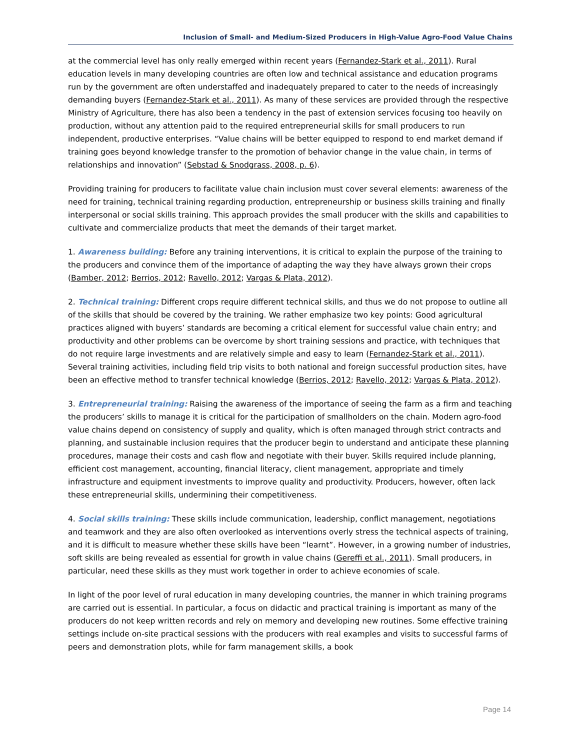Inclusion of Small- and Medium-Sized Producers in High-Value Agro-Food Value Chains
at the commercial level has only really emerged within recent years (Fernandez-Stark et al., 2011). Rural education levels in many developing countries are often low and technical assistance and education programs run by the government are often understaffed and inadequately prepared to cater to the needs of increasingly demanding buyers (Fernandez-Stark et al., 2011). As many of these services are provided through the respective Ministry of Agriculture, there has also been a tendency in the past of extension services focusing too heavily on production, without any attention paid to the required entrepreneurial skills for small producers to run independent, productive enterprises. “Value chains will be better equipped to respond to end market demand if training goes beyond knowledge transfer to the promotion of behavior change in the value chain, in terms of relationships and innovation” (Sebstad & Snodgrass, 2008, p. 6).
Providing training for producers to facilitate value chain inclusion must cover several elements: awareness of the need for training, technical training regarding production, entrepreneurship or business skills training and finally interpersonal or social skills training. This approach provides the small producer with the skills and capabilities to cultivate and commercialize products that meet the demands of their target market.
1. Awareness building: Before any training interventions, it is critical to explain the purpose of the training to the producers and convince them of the importance of adapting the way they have always grown their crops (Bamber, 2012; Berrios, 2012; Ravello, 2012; Vargas & Plata, 2012).
2. Technical training: Different crops require different technical skills, and thus we do not propose to outline all of the skills that should be covered by the training. We rather emphasize two key points: Good agricultural practices aligned with buyers’ standards are becoming a critical element for successful value chain entry; and productivity and other problems can be overcome by short training sessions and practice, with techniques that do not require large investments and are relatively simple and easy to learn (Fernandez-Stark et al., 2011). Several training activities, including field trip visits to both national and foreign successful production sites, have been an effective method to transfer technical knowledge (Berrios, 2012; Ravello, 2012; Vargas & Plata, 2012).
3. Entrepreneurial training: Raising the awareness of the importance of seeing the farm as a firm and teaching the producers’ skills to manage it is critical for the participation of smallholders on the chain. Modern agro-food value chains depend on consistency of supply and quality, which is often managed through strict contracts and planning, and sustainable inclusion requires that the producer begin to understand and anticipate these planning procedures, manage their costs and cash flow and negotiate with their buyer. Skills required include planning, efficient cost management, accounting, financial literacy, client management, appropriate and timely infrastructure and equipment investments to improve quality and productivity. Producers, however, often lack these entrepreneurial skills, undermining their competitiveness.
4. Social skills training: These skills include communication, leadership, conflict management, negotiations and teamwork and they are also often overlooked as interventions overly stress the technical aspects of training, and it is difficult to measure whether these skills have been “learnt”. However, in a growing number of industries, soft skills are being revealed as essential for growth in value chains (Gereffi et al., 2011). Small producers, in particular, need these skills as they must work together in order to achieve economies of scale.
In light of the poor level of rural education in many developing countries, the manner in which training programs are carried out is essential. In particular, a focus on didactic and practical training is important as many of the producers do not keep written records and rely on memory and developing new routines. Some effective training settings include on-site practical sessions with the producers with real examples and visits to successful farms of peers and demonstration plots, while for farm management skills, a book
Page 14